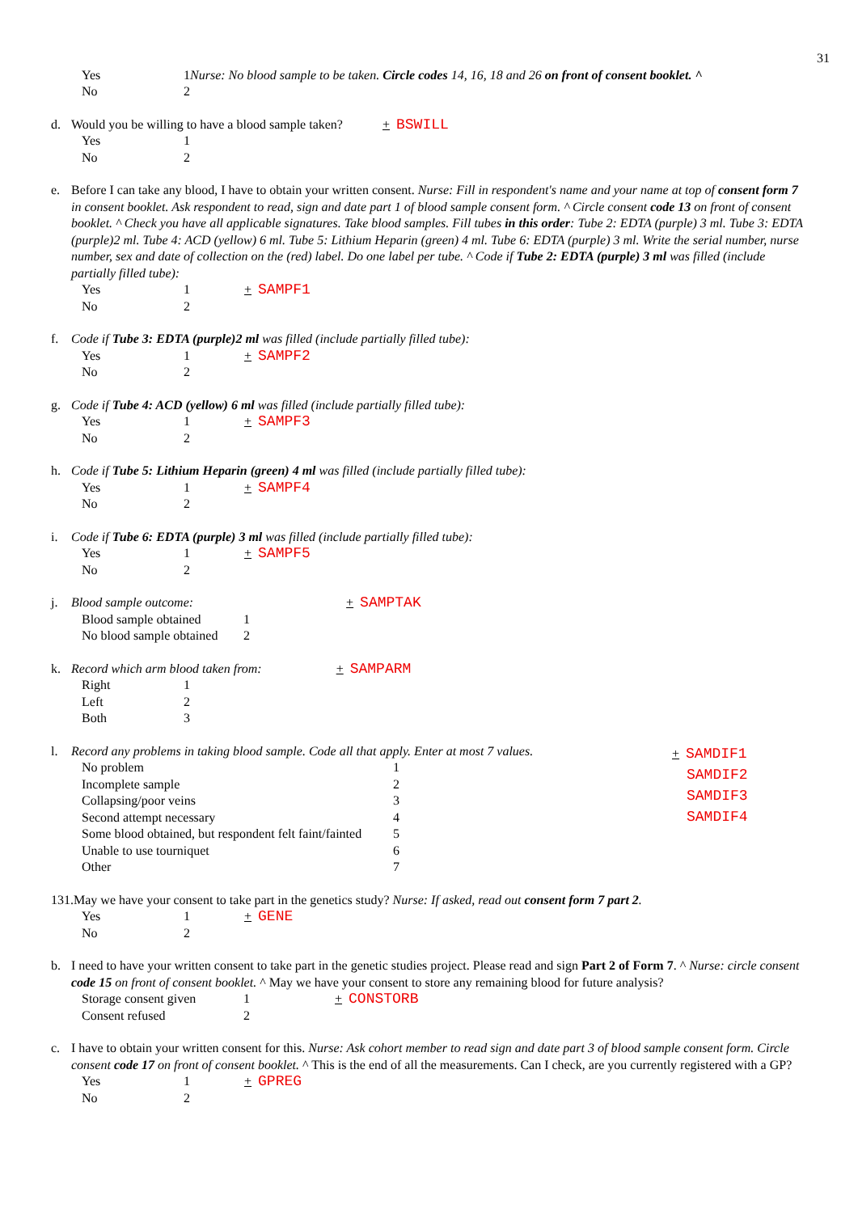31
Yes 1Nurse: No blood sample to be taken. Circle codes 14, 16, 18 and 26 on front of consent booklet. ^
No 2
d. Would you be willing to have a blood sample taken? + BSWILL
Yes 1
No 2
e. Before I can take any blood, I have to obtain your written consent. Nurse: Fill in respondent's name and your name at top of consent form 7 in consent booklet. Ask respondent to read, sign and date part 1 of blood sample consent form. ^ Circle consent code 13 on front of consent booklet. ^ Check you have all applicable signatures. Take blood samples. Fill tubes in this order: Tube 2: EDTA (purple) 3 ml. Tube 3: EDTA (purple)2 ml. Tube 4: ACD (yellow) 6 ml. Tube 5: Lithium Heparin (green) 4 ml. Tube 6: EDTA (purple) 3 ml. Write the serial number, nurse number, sex and date of collection on the (red) label. Do one label per tube. ^ Code if Tube 2: EDTA (purple) 3 ml was filled (include partially filled tube):
Yes 1 + SAMPF1
No 2
f. Code if Tube 3: EDTA (purple)2 ml was filled (include partially filled tube):
Yes 1 + SAMPF2
No 2
g. Code if Tube 4: ACD (yellow) 6 ml was filled (include partially filled tube):
Yes 1 + SAMPF3
No 2
h. Code if Tube 5: Lithium Heparin (green) 4 ml was filled (include partially filled tube):
Yes 1 + SAMPF4
No 2
i. Code if Tube 6: EDTA (purple) 3 ml was filled (include partially filled tube):
Yes 1 + SAMPF5
No 2
j. Blood sample outcome: + SAMPTAK
Blood sample obtained 1
No blood sample obtained 2
k. Record which arm blood taken from: + SAMPARM
Right 1
Left 2
Both 3
l. Record any problems in taking blood sample. Code all that apply. Enter at most 7 values.
No problem 1
Incomplete sample 2
Collapsing/poor veins 3
Second attempt necessary 4
Some blood obtained, but respondent felt faint/fainted 5
Unable to use tourniquet 6
Other 7
+ SAMDIF1
SAMDIF2
SAMDIF3
SAMDIF4
131.May we have your consent to take part in the genetics study? Nurse: If asked, read out consent form 7 part 2.
Yes 1 + GENE
No 2
b. I need to have your written consent to take part in the genetic studies project. Please read and sign Part 2 of Form 7. ^ Nurse: circle consent code 15 on front of consent booklet. ^ May we have your consent to store any remaining blood for future analysis?
Storage consent given 1 + CONSTORB
Consent refused 2
c. I have to obtain your written consent for this. Nurse: Ask cohort member to read sign and date part 3 of blood sample consent form. Circle consent code 17 on front of consent booklet. ^ This is the end of all the measurements. Can I check, are you currently registered with a GP?
Yes 1 + GPREG
No 2